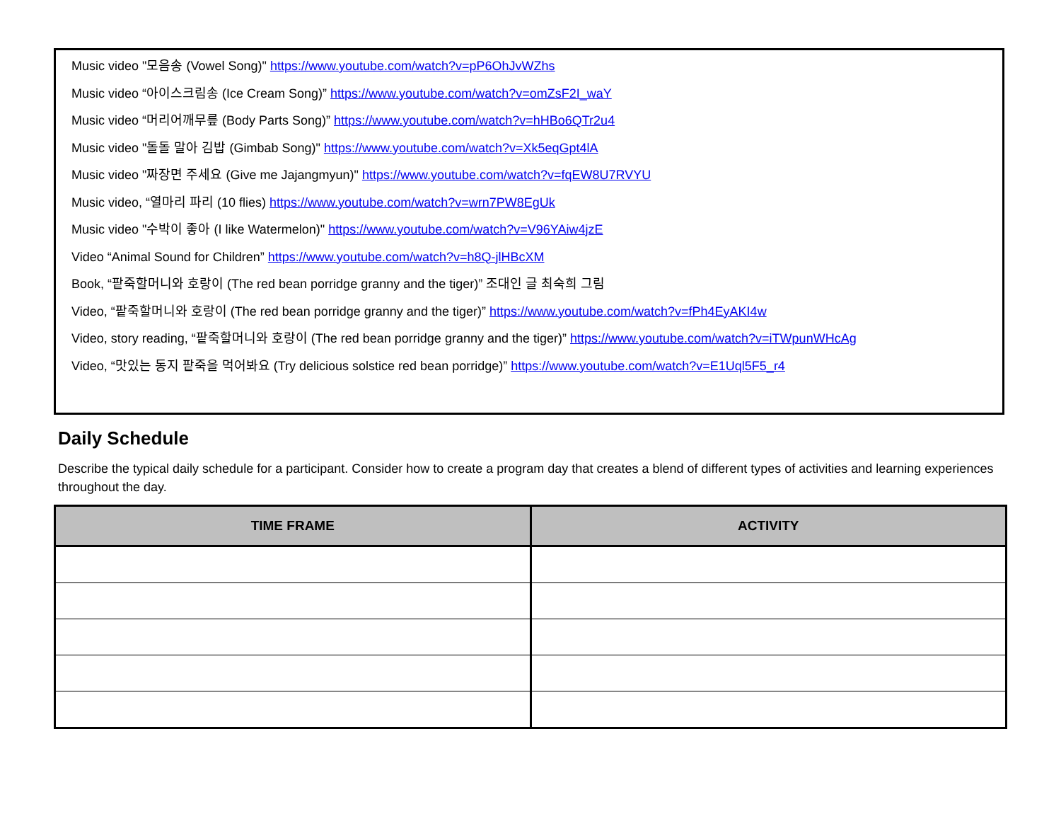Music video "모음송 (Vowel Song)" https://www.youtube.com/watch?v=pP6OhJvWZhs
Music video “아이스크림송 (Ice Cream Song)” https://www.youtube.com/watch?v=omZsF2I_waY
Music video “머리어깨무릎 (Body Parts Song)” https://www.youtube.com/watch?v=hHBo6QTr2u4
Music video "돌돌 말아 김밥 (Gimbab Song)" https://www.youtube.com/watch?v=Xk5eqGpt4lA
Music video "짜장면 주세요 (Give me Jajangmyun)" https://www.youtube.com/watch?v=fqEW8U7RVYU
Music video, “열마리 파리 (10 flies) https://www.youtube.com/watch?v=wrn7PW8EgUk
Music video "수박이 좋아 (I like Watermelon)" https://www.youtube.com/watch?v=V96YAiw4jzE
Video “Animal Sound for Children” https://www.youtube.com/watch?v=h8Q-jlHBcXM
Book, “팥죽할머니와 호랑이 (The red bean porridge granny and the tiger)” 조대인 글 최숙희 그림
Video, “팥죽할머니와 호랑이 (The red bean porridge granny and the tiger)” https://www.youtube.com/watch?v=fPh4EyAKI4w
Video, story reading, “팥죽할머니와 호랑이 (The red bean porridge granny and the tiger)” https://www.youtube.com/watch?v=iTWpunWHcAg
Video, “맛있는 동지 팥죽을 먹어봐요 (Try delicious solstice red bean porridge)” https://www.youtube.com/watch?v=E1Uql5F5_r4
Daily Schedule
Describe the typical daily schedule for a participant. Consider how to create a program day that creates a blend of different types of activities and learning experiences throughout the day.
| TIME FRAME | ACTIVITY |
| --- | --- |